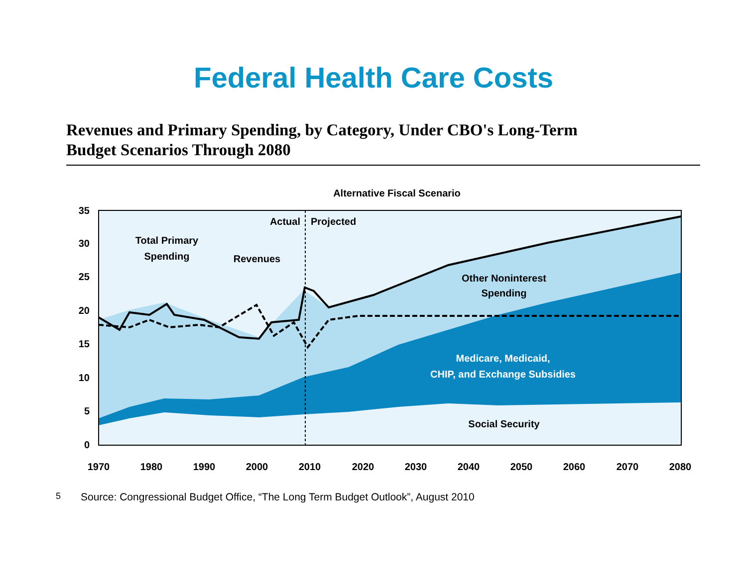Federal Health Care Costs
Revenues and Primary Spending, by Category, Under CBO's Long-Term
Budget Scenarios Through 2080
Alternative Fiscal Scenario
35
30
25
20
15
10
5
0
1970
1980
1990
2000
2010
2020
2030
2040
2050
2060
2070
2080
Actual
Projected
Total Primary
Spending
Revenues
Other Noninterest
Spending
Medicare, Medicaid,
CHIP, and Exchange Subsidies
Social Security
5
Source: Congressional Budget Office, “The Long Term Budget Outlook”, August 2010